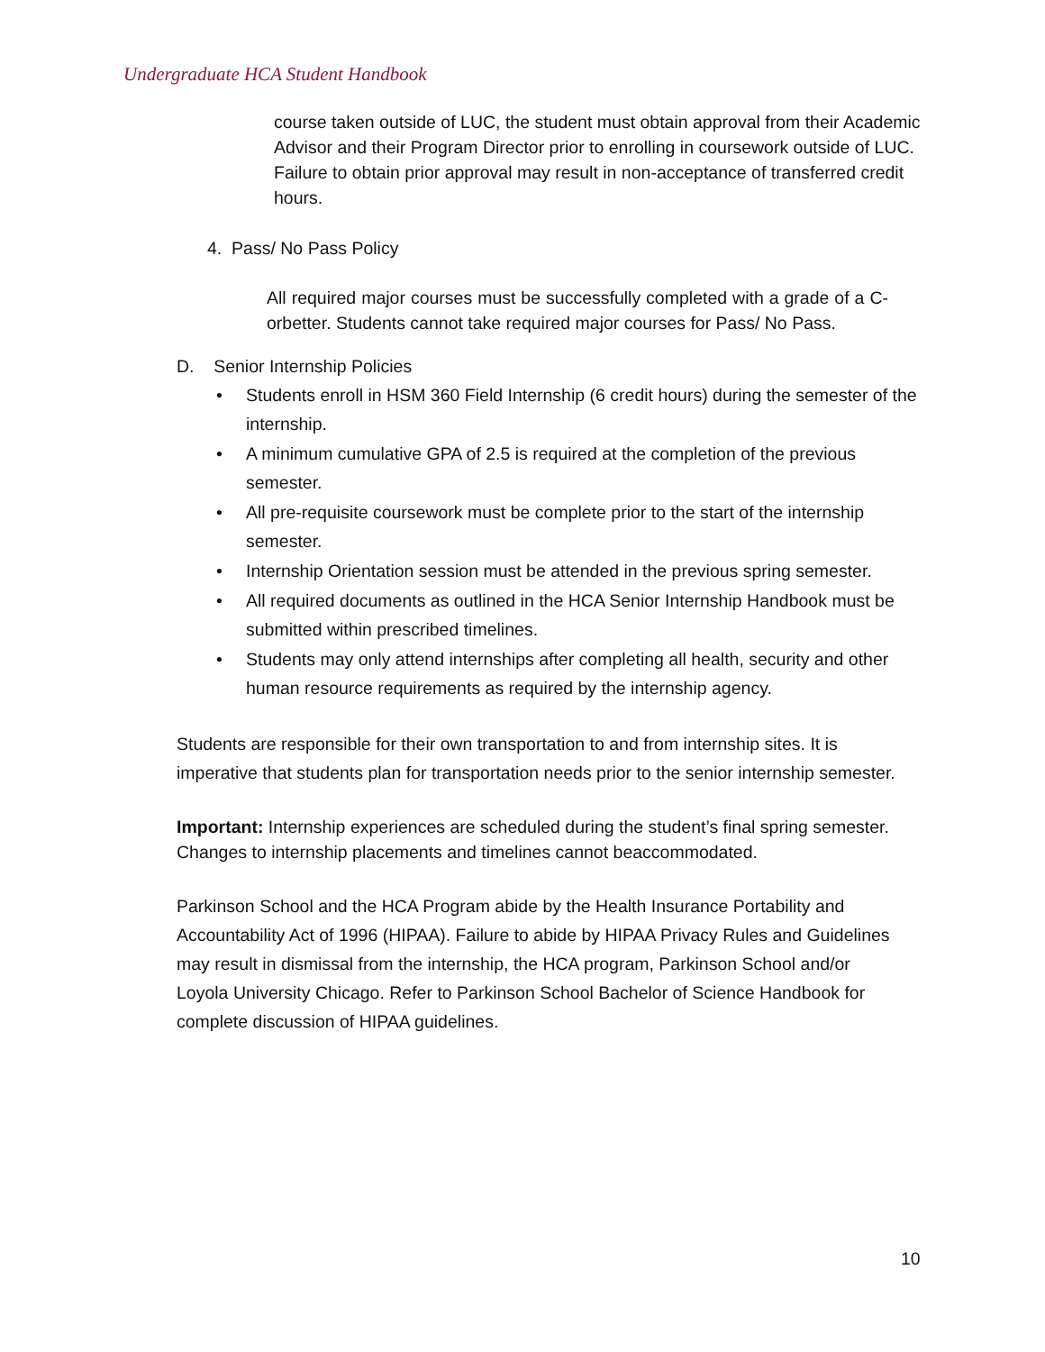Undergraduate HCA Student Handbook
course taken outside of LUC, the student must obtain approval from their Academic Advisor and their Program Director prior to enrolling in coursework outside of LUC. Failure to obtain prior approval may result in non-acceptance of transferred credit hours.
4. Pass/ No Pass Policy
All required major courses must be successfully completed with a grade of a C- orbetter. Students cannot take required major courses for Pass/ No Pass.
D. Senior Internship Policies
• Students enroll in HSM 360 Field Internship (6 credit hours) during the semester of the internship.
• A minimum cumulative GPA of 2.5 is required at the completion of the previous semester.
• All pre-requisite coursework must be complete prior to the start of the internship semester.
• Internship Orientation session must be attended in the previous spring semester.
• All required documents as outlined in the HCA Senior Internship Handbook must be submitted within prescribed timelines.
• Students may only attend internships after completing all health, security and other human resource requirements as required by the internship agency.
Students are responsible for their own transportation to and from internship sites. It is imperative that students plan for transportation needs prior to the senior internship semester.
Important: Internship experiences are scheduled during the student’s final spring semester. Changes to internship placements and timelines cannot beaccommodated.
Parkinson School and the HCA Program abide by the Health Insurance Portability and Accountability Act of 1996 (HIPAA). Failure to abide by HIPAA Privacy Rules and Guidelines may result in dismissal from the internship, the HCA program, Parkinson School and/or Loyola University Chicago. Refer to Parkinson School Bachelor of Science Handbook for complete discussion of HIPAA guidelines.
10